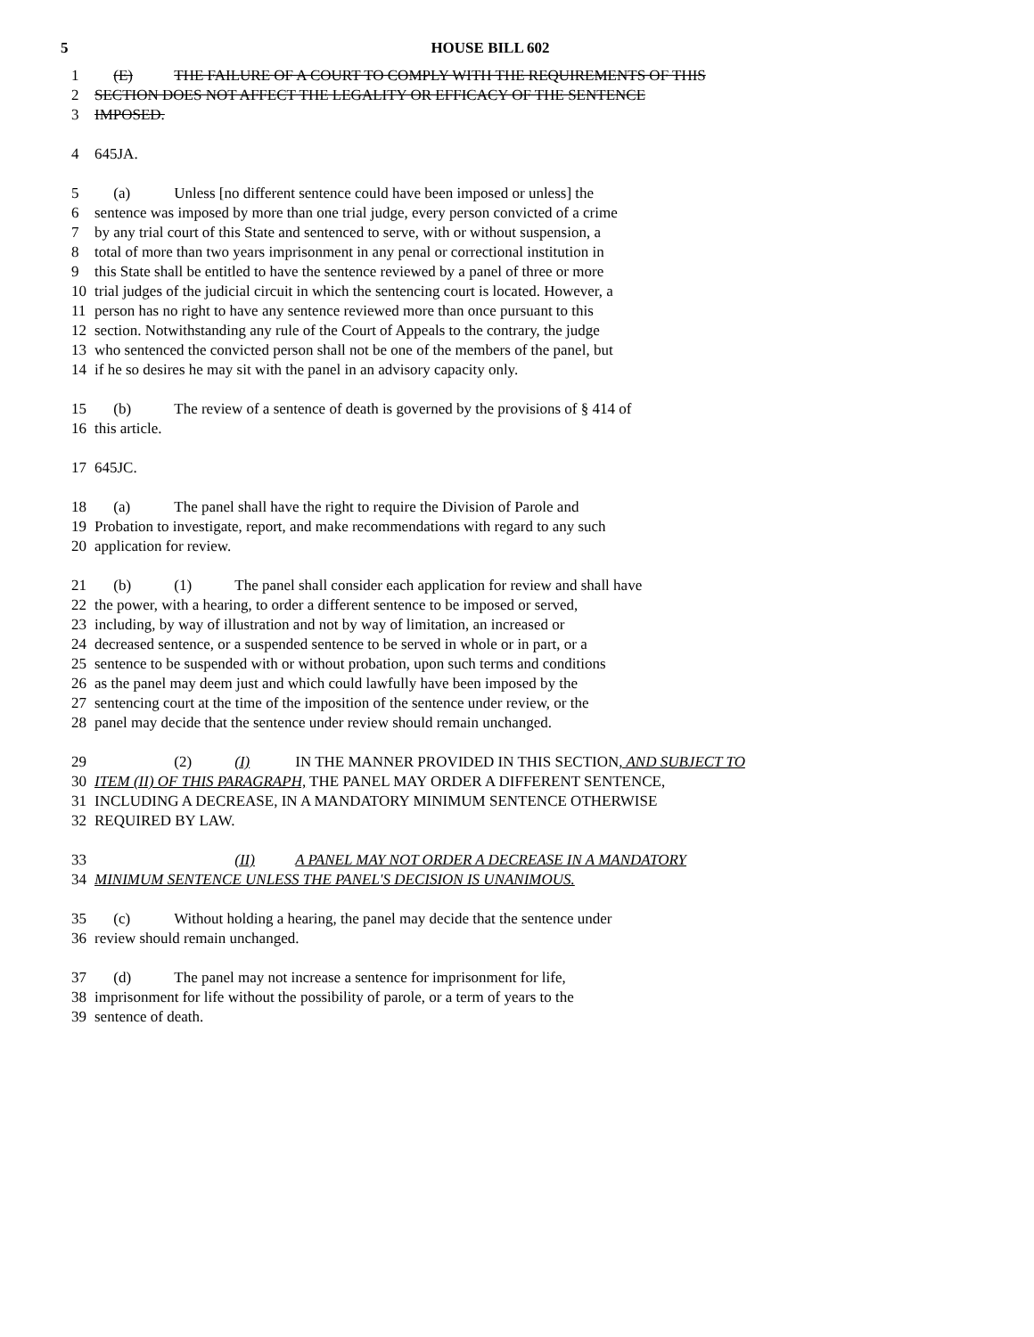5
HOUSE BILL 602
1 (E) THE FAILURE OF A COURT TO COMPLY WITH THE REQUIREMENTS OF THIS
2 SECTION DOES NOT AFFECT THE LEGALITY OR EFFICACY OF THE SENTENCE
3 IMPOSED.
4 645JA.
5 (a) Unless [no different sentence could have been imposed or unless] the
6 sentence was imposed by more than one trial judge, every person convicted of a crime
7 by any trial court of this State and sentenced to serve, with or without suspension, a
8 total of more than two years imprisonment in any penal or correctional institution in
9 this State shall be entitled to have the sentence reviewed by a panel of three or more
10 trial judges of the judicial circuit in which the sentencing court is located. However, a
11 person has no right to have any sentence reviewed more than once pursuant to this
12 section. Notwithstanding any rule of the Court of Appeals to the contrary, the judge
13 who sentenced the convicted person shall not be one of the members of the panel, but
14 if he so desires he may sit with the panel in an advisory capacity only.
15 (b) The review of a sentence of death is governed by the provisions of § 414 of
16 this article.
17 645JC.
18 (a) The panel shall have the right to require the Division of Parole and
19 Probation to investigate, report, and make recommendations with regard to any such
20 application for review.
21 (b) (1) The panel shall consider each application for review and shall have
22 the power, with a hearing, to order a different sentence to be imposed or served,
23 including, by way of illustration and not by way of limitation, an increased or
24 decreased sentence, or a suspended sentence to be served in whole or in part, or a
25 sentence to be suspended with or without probation, upon such terms and conditions
26 as the panel may deem just and which could lawfully have been imposed by the
27 sentencing court at the time of the imposition of the sentence under review, or the
28 panel may decide that the sentence under review should remain unchanged.
29 (2) (I) IN THE MANNER PROVIDED IN THIS SECTION, AND SUBJECT TO
30 ITEM (II) OF THIS PARAGRAPH, THE PANEL MAY ORDER A DIFFERENT SENTENCE,
31 INCLUDING A DECREASE, IN A MANDATORY MINIMUM SENTENCE OTHERWISE
32 REQUIRED BY LAW.
33 (II) A PANEL MAY NOT ORDER A DECREASE IN A MANDATORY
34 MINIMUM SENTENCE UNLESS THE PANEL'S DECISION IS UNANIMOUS.
35 (c) Without holding a hearing, the panel may decide that the sentence under
36 review should remain unchanged.
37 (d) The panel may not increase a sentence for imprisonment for life,
38 imprisonment for life without the possibility of parole, or a term of years to the
39 sentence of death.